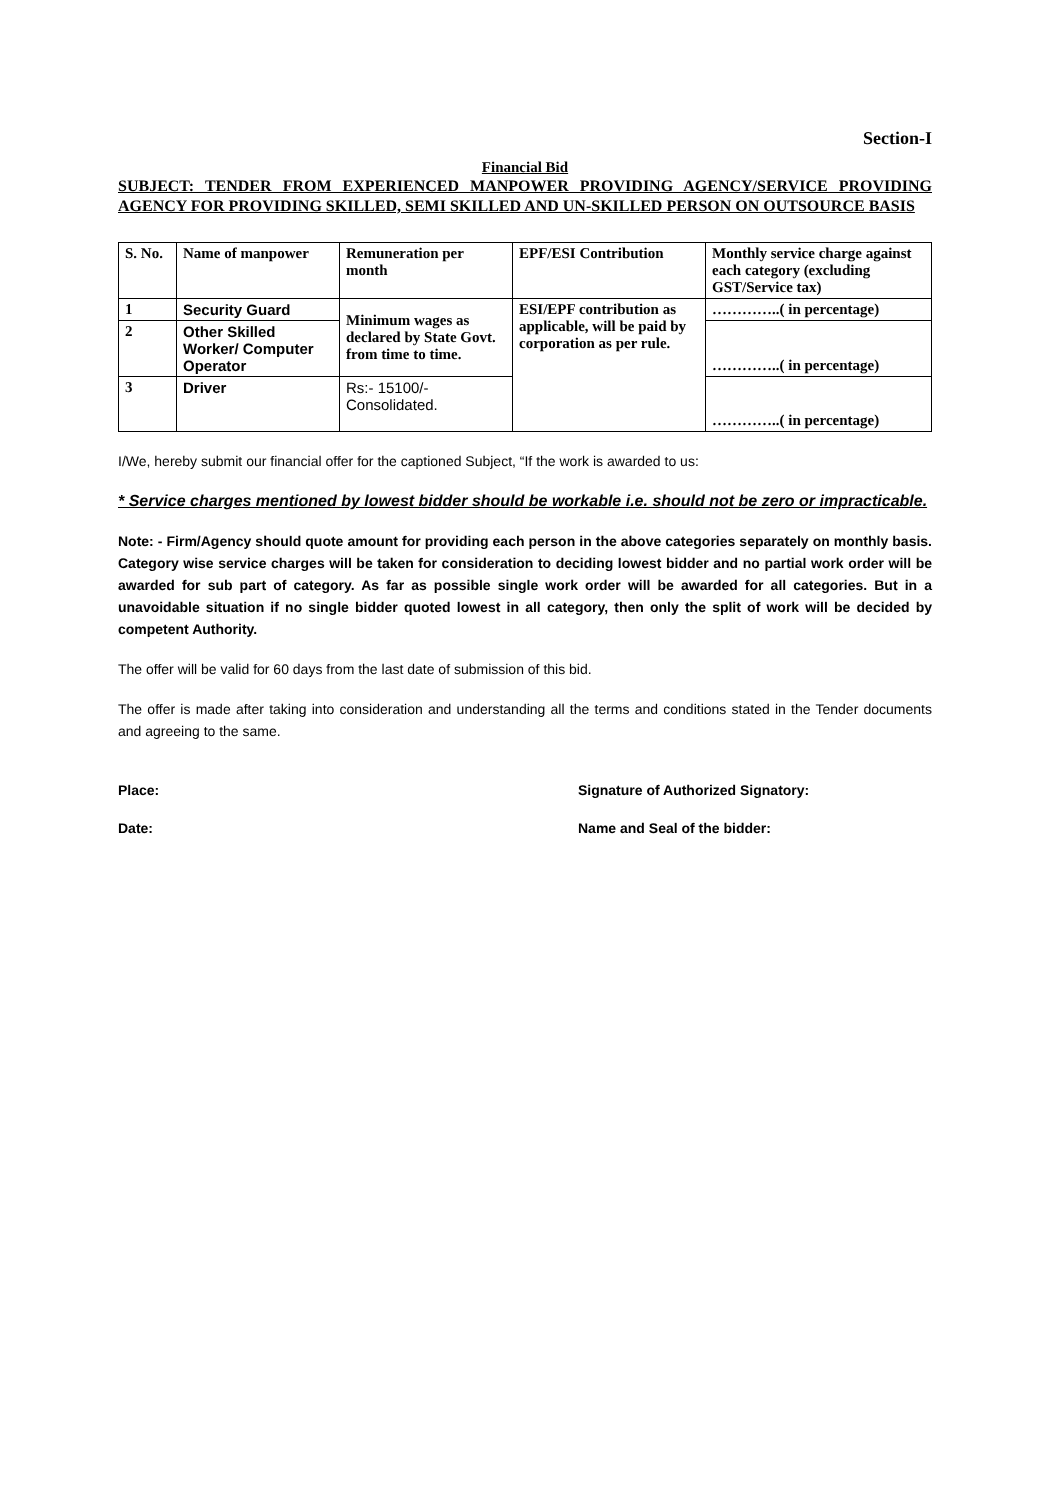Section-I
Financial Bid
SUBJECT: TENDER FROM EXPERIENCED MANPOWER PROVIDING AGENCY/SERVICE PROVIDING AGENCY FOR PROVIDING SKILLED, SEMI SKILLED AND UN-SKILLED PERSON ON OUTSOURCE BASIS
| S. No. | Name of manpower | Remuneration per month | EPF/ESI Contribution | Monthly service charge against each category (excluding GST/Service tax) |
| 1 | Security Guard | Minimum wages as declared by State Govt. from time to time. | ESI/EPF contribution as applicable, will be paid by corporation as per rule. | …………..( in percentage) |
| 2 | Other Skilled Worker/ Computer Operator | | | …………..( in percentage) |
| 3 | Driver | Rs:- 15100/- Consolidated. | | …………..( in percentage) |
I/We, hereby submit our financial offer for the captioned Subject, “If the work is awarded to us:
* Service charges mentioned by lowest bidder should be workable i.e. should not be zero or impracticable.
Note: - Firm/Agency should quote amount for providing each person in the above categories separately on monthly basis. Category wise service charges will be taken for consideration to deciding lowest bidder and no partial work order will be awarded for sub part of category. As far as possible single work order will be awarded for all categories. But in a unavoidable situation if no single bidder quoted lowest in all category, then only the split of work will be decided by competent Authority.
The offer will be valid for 60 days from the last date of submission of this bid.
The offer is made after taking into consideration and understanding all the terms and conditions stated in the Tender documents and agreeing to the same.
Place: Signature of Authorized Signatory:
Date: Name and Seal of the bidder: